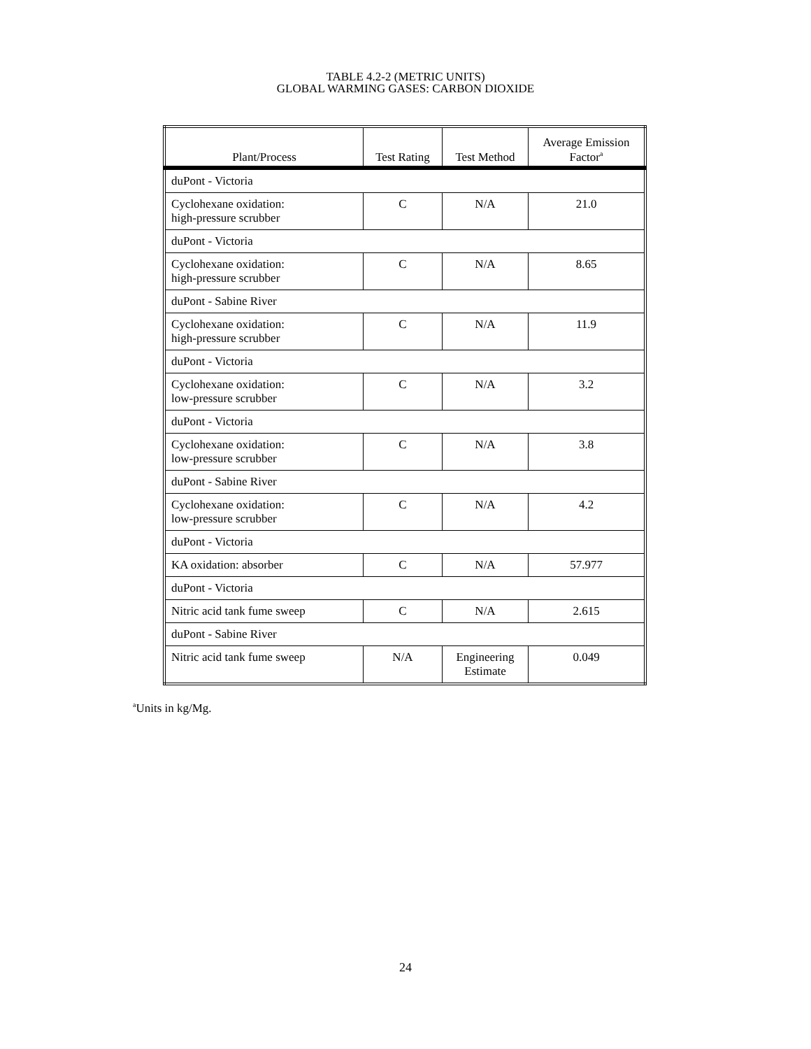TABLE 4.2-2 (METRIC UNITS)
GLOBAL WARMING GASES: CARBON DIOXIDE
| Plant/Process | Test Rating | Test Method | Average Emission Factor<sup>a</sup> |
| --- | --- | --- | --- |
| duPont - Victoria | | | |
| Cyclohexane oxidation: high-pressure scrubber | C | N/A | 21.0 |
| duPont - Victoria | | | |
| Cyclohexane oxidation: high-pressure scrubber | C | N/A | 8.65 |
| duPont - Sabine River | | | |
| Cyclohexane oxidation: high-pressure scrubber | C | N/A | 11.9 |
| duPont - Victoria | | | |
| Cyclohexane oxidation: low-pressure scrubber | C | N/A | 3.2 |
| duPont - Victoria | | | |
| Cyclohexane oxidation: low-pressure scrubber | C | N/A | 3.8 |
| duPont - Sabine River | | | |
| Cyclohexane oxidation: low-pressure scrubber | C | N/A | 4.2 |
| duPont - Victoria | | | |
| KA oxidation: absorber | C | N/A | 57.977 |
| duPont - Victoria | | | |
| Nitric acid tank fume sweep | C | N/A | 2.615 |
| duPont - Sabine River | | | |
| Nitric acid tank fume sweep | N/A | Engineering Estimate | 0.049 |
<sup>a</sup> Units in kg/Mg.
24